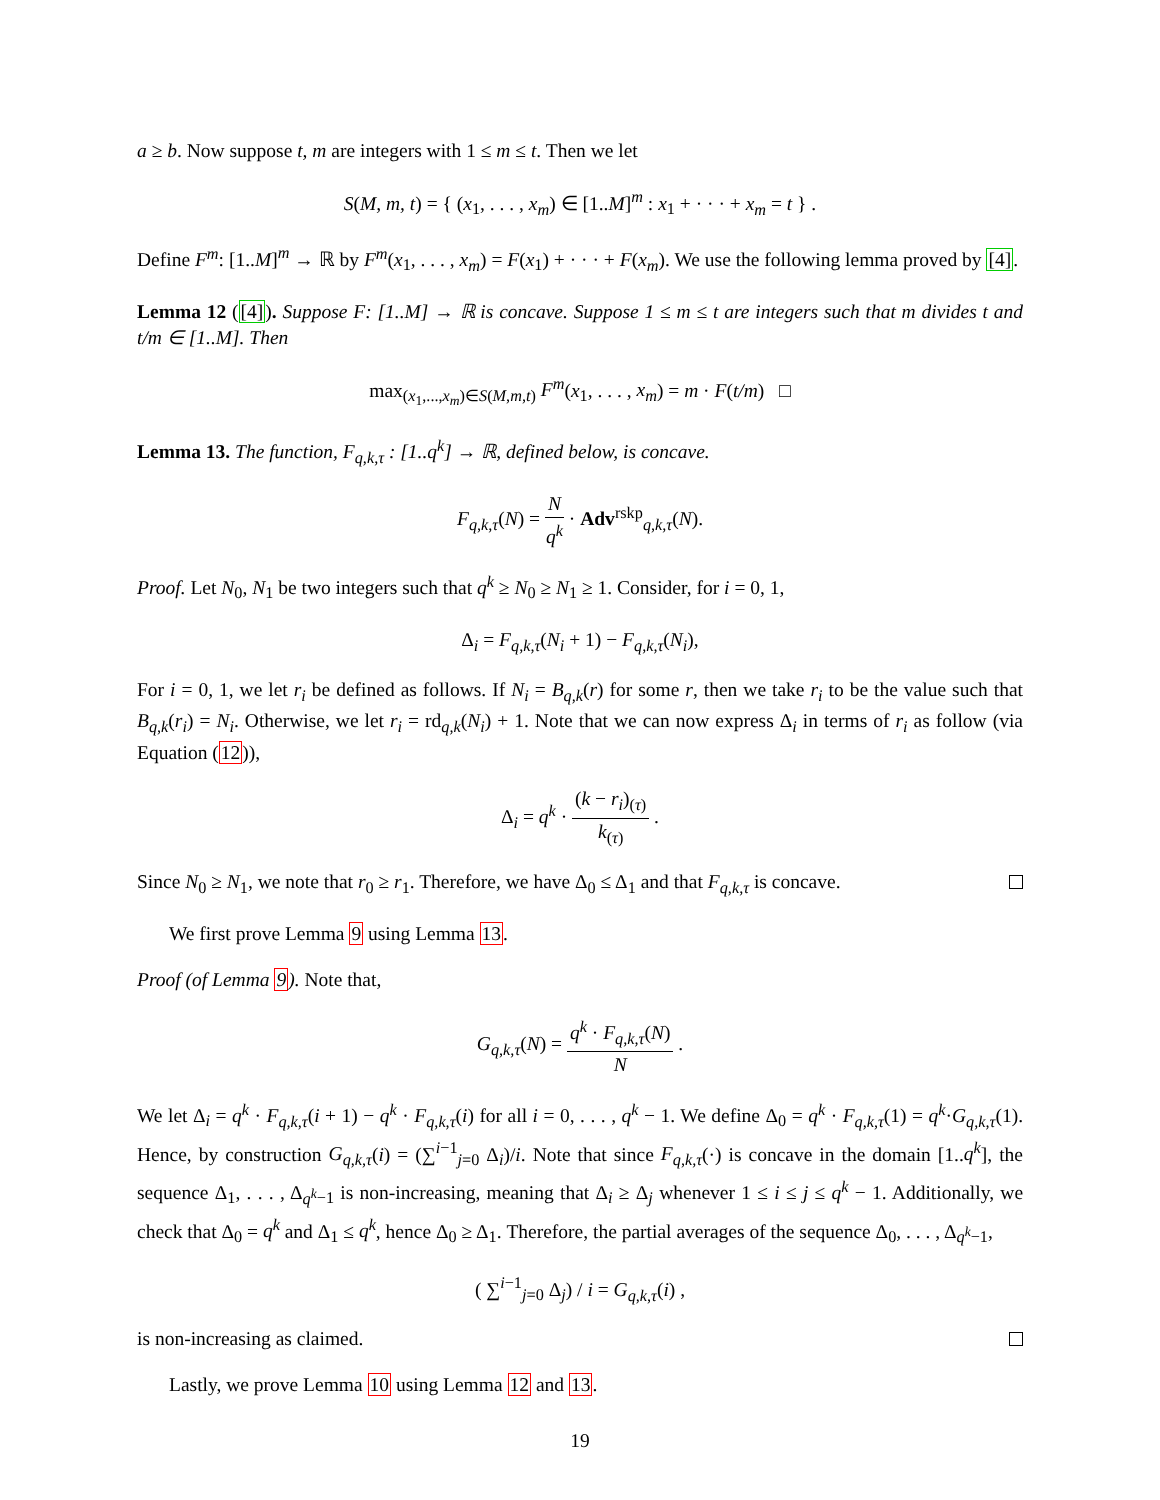a ≥ b. Now suppose t, m are integers with 1 ≤ m ≤ t. Then we let
S(M, m, t) = { (x<sub>1</sub>, . . . , x<sub>m</sub>) ∈ [1..M]<sup>m</sup> : x<sub>1</sub> + · · · + x<sub>m</sub> = t } .
Define F<sup>m</sup>: [1..M]<sup>m</sup> → ℝ by F<sup>m</sup>(x<sub>1</sub>, . . . , x<sub>m</sub>) = F(x<sub>1</sub>) + · · · + F(x<sub>m</sub>). We use the following lemma proved by [4].
Lemma 12 ([4]). Suppose F: [1..M] → ℝ is concave. Suppose 1 ≤ m ≤ t are integers such that m divides t and t/m ∈ [1..M]. Then
max<sub>(x<sub>1</sub>,...,x<sub>m</sub>)∈S(M,m,t)</sub> F<sup>m</sup>(x<sub>1</sub>, . . . , x<sub>m</sub>) = m · F(t/m) □
Lemma 13. The function, F<sub>q,k,τ</sub> : [1..q<sup>k</sup>] → ℝ, defined below, is concave.
F<sub>q,k,τ</sub>(N) = N q<sup>k</sup> · Adv<sup>rskp</sup><sub>q,k,τ</sub>(N).
Proof. Let N<sub>0</sub>, N<sub>1</sub> be two integers such that q<sup>k</sup> ≥ N<sub>0</sub> ≥ N<sub>1</sub> ≥ 1. Consider, for i = 0, 1,
Δ<sub>i</sub> = F<sub>q,k,τ</sub>(N<sub>i</sub> + 1) − F<sub>q,k,τ</sub>(N<sub>i</sub>),
For i = 0, 1, we let r<sub>i</sub> be defined as follows. If N<sub>i</sub> = B<sub>q,k</sub>(r) for some r, then we take r<sub>i</sub> to be the value such that B<sub>q,k</sub>(r<sub>i</sub>) = N<sub>i</sub>. Otherwise, we let r<sub>i</sub> = rd<sub>q,k</sub>(N<sub>i</sub>) + 1. Note that we can now express Δ<sub>i</sub> in terms of r<sub>i</sub> as follow (via Equation (12)),
Δ<sub>i</sub> = q<sup>k</sup> · (k − r<sub>i</sub>)<sub>(τ)</sub> k<sub>(τ)</sub> .
Since N<sub>0</sub> ≥ N<sub>1</sub>, we note that r<sub>0</sub> ≥ r<sub>1</sub>. Therefore, we have Δ<sub>0</sub> ≤ Δ<sub>1</sub> and that F<sub>q,k,τ</sub> is concave.
We first prove Lemma 9 using Lemma 13.
Proof (of Lemma 9). Note that,
G<sub>q,k,τ</sub>(N) = q<sup>k</sup> · F<sub>q,k,τ</sub>(N) N .
We let Δ<sub>i</sub> = q<sup>k</sup> · F<sub>q,k,τ</sub>(i + 1) − q<sup>k</sup> · F<sub>q,k,τ</sub>(i) for all i = 0, . . . , q<sup>k</sup> − 1. We define Δ<sub>0</sub> = q<sup>k</sup> · F<sub>q,k,τ</sub>(1) = q<sup>k</sup>·G<sub>q,k,τ</sub>(1). Hence, by construction G<sub>q,k,τ</sub>(i) = (∑<sup>i−1</sup><sub>j=0</sub> Δ<sub>i</sub>)/i. Note that since F<sub>q,k,τ</sub>(·) is concave in the domain [1..q<sup>k</sup>], the sequence Δ<sub>1</sub>, . . . , Δ<sub>q<sup>k</sup>−1</sub> is non-increasing, meaning that Δ<sub>i</sub> ≥ Δ<sub>j</sub> whenever 1 ≤ i ≤ j ≤ q<sup>k</sup> − 1. Additionally, we check that Δ<sub>0</sub> = q<sup>k</sup> and Δ<sub>1</sub> ≤ q<sup>k</sup>, hence Δ<sub>0</sub> ≥ Δ<sub>1</sub>. Therefore, the partial averages of the sequence Δ<sub>0</sub>, . . . , Δ<sub>q<sup>k</sup>−1</sub>,
( ∑<sup>i−1</sup><sub>j=0</sub> Δ<sub>j</sub>) / i = G<sub>q,k,τ</sub>(i) ,
is non-increasing as claimed.
Lastly, we prove Lemma 10 using Lemma 12 and 13.
19